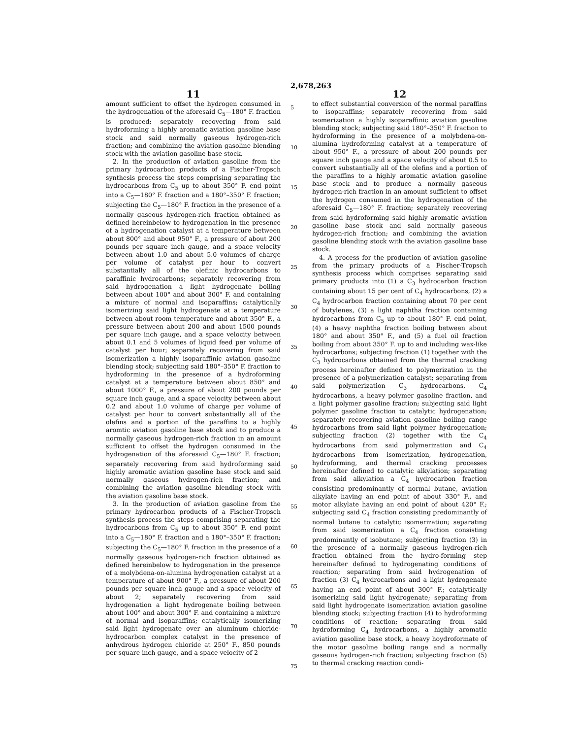2,678,263
11
amount sufficient to offset the hydrogen consumed in the hydrogenation of the aforesaid C<sub>5</sub>—180° F. fraction is produced; separately recovering from said hydroforming a highly aromatic aviation gasoline base stock and said normally gaseous hydrogen-rich fraction; and combining the aviation gasoline blending stock with the aviation gasoline base stock.
2. In the production of aviation gasoline from the primary hydrocarbon products of a Fischer-Tropsch synthesis process the steps comprising separating the hydrocarbons from C<sub>5</sub> up to about 350° F. end point into a C<sub>5</sub>—180° F. fraction and a 180°–350° F. fraction; subjecting the C<sub>5</sub>—180° F. fraction in the presence of a normally gaseous hydrogen-rich fraction obtained as defined hereinbelow to hydrogenation in the presence of a hydrogenation catalyst at a temperature between about 800° and about 950° F., a pressure of about 200 pounds per square inch gauge, and a space velocity between about 1.0 and about 5.0 volumes of charge per volume of catalyst per hour to convert substantially all of the olefinic hydrocarbons to paraffinic hydrocarbons; separately recovering from said hydrogenation a light hydrogenate boiling between about 100° and about 300° F. and containing a mixture of normal and isoparaffins; catalytically isomerizing said light hydrogenate at a temperature between about room temperature and about 350° F., a pressure between about 200 and about 1500 pounds per square inch gauge, and a space velocity between about 0.1 and 5 volumes of liquid feed per volume of catalyst per hour; separately recovering from said isomerization a highly isoparaffinic aviation gasoline blending stock; subjecting said 180°–350° F. fraction to hydroforming in the presence of a hydroforming catalyst at a temperature between about 850° and about 1000° F., a pressure of about 200 pounds per square inch gauge, and a space velocity between about 0.2 and about 1.0 volume of charge per volume of catalyst per hour to convert substantially all of the olefins and a portion of the paraffins to a highly aromtic aviation gasoline base stock and to produce a normally gaseous hydrogen-rich fraction in an amount sufficient to offset the hydrogen consumed in the hydrogenation of the aforesaid C<sub>5</sub>—180° F. fraction; separately recovering from said hydroforming said highly aromatic aviation gasoline base stock and said normally gaseous hydrogen-rich fraction; and combining the aviation gasoline blending stock with the aviation gasoline base stock.
3. In the production of aviation gasoline from the primary hydrocarbon products of a Fischer-Tropsch synthesis process the steps comprising separating the hydrocarbons from C<sub>5</sub> up to about 350° F. end point into a C<sub>5</sub>—180° F. fraction and a 180°–350° F. fraction; subjecting the C<sub>5</sub>—180° F. fraction in the presence of a normally gaseous hydrogen-rich fraction obtained as defined hereinbelow to hydrogenation in the presence of a molybdena-on-alumina hydrogenation catalyst at a temperature of about 900° F., a pressure of about 200 pounds per square inch gauge and a space velocity of about 2; separately recovering from said hydrogenation a light hydrogenate boiling between about 100° and about 300° F. and containing a mixture of normal and isoparaffins; catalytically isomerizing said light hydrogenate over an aluminum chloride-hydrocarbon complex catalyst in the presence of anhydrous hydrogen chloride at 250° F., 850 pounds per square inch gauge, and a space velocity of 2
5
10
15
20
25
30
35
40
45
50
55
60
65
70
75
12
to effect substantial conversion of the normal paraffins to isoparaffins; separately recovering from said isomerization a highly isoparaffinic aviation gasoline blending stock; subjecting said 180°–350° F. fraction to hydroforming in the presence of a molybdena-on-alumina hydroforming catalyst at a temperature of about 950° F., a pressure of about 200 pounds per square inch gauge and a space velocity of about 0.5 to convert substantially all of the olefins and a portion of the paraffins to a highly aromatic aviation gasoline base stock and to produce a normally gaseous hydrogen-rich fraction in an amount sufficient to offset the hydrogen consumed in the hydrogenation of the aforesaid C<sub>5</sub>—180° F. fraction; separately recovering from said hydroforming said highly aromatic aviation gasoline base stock and said normally gaseous hydrogen-rich fraction; and combining the aviation gasoline blending stock with the aviation gasoline base stock.
4. A process for the production of aviation gasoline from the primary products of a Fischer-Tropsch synthesis process which comprises separating said primary products into (1) a C<sub>3</sub> hydrocarbon fraction containing about 15 per cent of C<sub>4</sub> hydrocarbons, (2) a C<sub>4</sub> hydrocarbon fraction containing about 70 per cent of butylenes, (3) a light naphtha fraction containing hydrocarbons from C<sub>5</sub> up to about 180° F. end point, (4) a heavy naphtha fraction boiling between about 180° and about 350° F., and (5) a fuel oil fraction boiling from about 350° F. up to and including wax-like hydrocarbons; subjecting fraction (1) together with the C<sub>3</sub> hydrocarbons obtained from the thermal cracking process hereinafter defined to polymerization in the presence of a polymerization catalyst; separating from said polymerization C<sub>3</sub> hydrocarbons, C<sub>4</sub> hydrocarbons, a heavy polymer gasoline fraction, and a light polymer gasoline fraction; subjecting said light polymer gasoline fraction to catalytic hydrogenation; separately recovering aviation gasoline boiling range hydrocarbons from said light polymer hydrogenation; subjecting fraction (2) together with the C<sub>4</sub> hydrocarbons from said polymerization and C<sub>4</sub> hydrocarbons from isomerization, hydrogenation, hydroforming, and thermal cracking processes hereinafter defined to catalytic alkylation; separating from said alkylation a C<sub>4</sub> hydrocarbon fraction consisting predominantly of normal butane, aviation alkylate having an end point of about 330° F., and motor alkylate having an end point of about 420° F.; subjecting said C<sub>4</sub> fraction consisting predominantly of normal butane to catalytic isomerization; separating from said isomerization a C<sub>4</sub> fraction consisting predominantly of isobutane; subjecting fraction (3) in the presence of a normally gaseous hydrogen-rich fraction obtained from the hydro-forming step hereinafter defined to hydrogenating conditions of reaction; separating from said hydrogenation of fraction (3) C<sub>4</sub> hydrocarbons and a light hydrogenate having an end point of about 300° F.; catalytically isomerizing said light hydrogenate; separating from said light hydrogenate isomerization aviation gasoline blending stock; subjecting fraction (4) to hydroforming conditions of reaction; separating from said hydroforming C<sub>4</sub> hydrocarbons, a highly aromatic aviation gasoline base stock, a heavy hoydroformate of the motor gasoline boiling range and a normally gaseous hydrogen-rich fraction; subjecting fraction (5) to thermal cracking reaction condi-